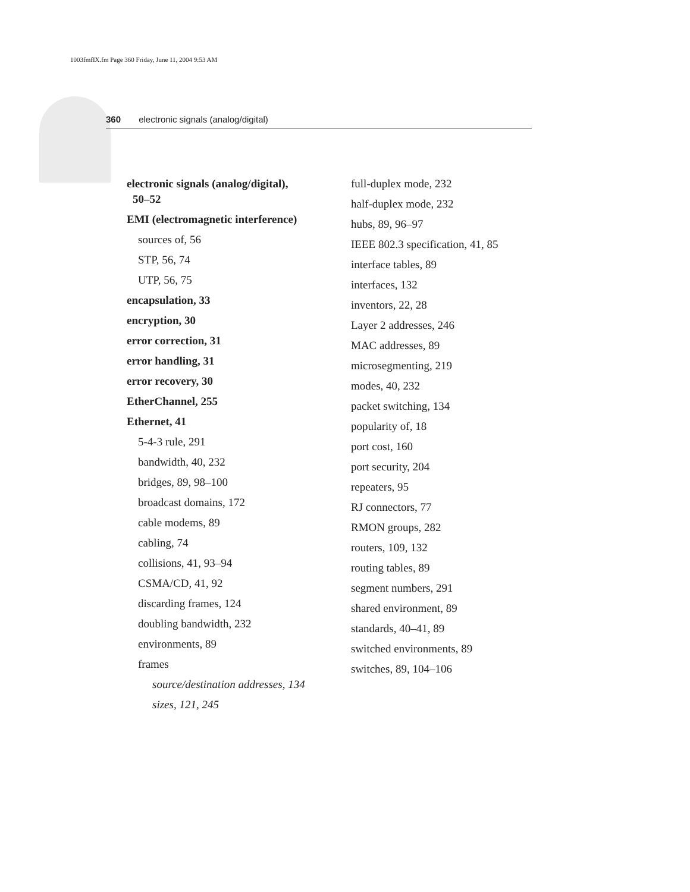1003fmfIX.fm Page 360 Friday, June 11, 2004 9:53 AM
360 electronic signals (analog/digital)
electronic signals (analog/digital),
50–52
EMI (electromagnetic interference)
sources of, 56
STP, 56, 74
UTP, 56, 75
encapsulation, 33
encryption, 30
error correction, 31
error handling, 31
error recovery, 30
EtherChannel, 255
Ethernet, 41
5-4-3 rule, 291
bandwidth, 40, 232
bridges, 89, 98–100
broadcast domains, 172
cable modems, 89
cabling, 74
collisions, 41, 93–94
CSMA/CD, 41, 92
discarding frames, 124
doubling bandwidth, 232
environments, 89
frames
source/destination addresses, 134
sizes, 121, 245
full-duplex mode, 232
half-duplex mode, 232
hubs, 89, 96–97
IEEE 802.3 specification, 41, 85
interface tables, 89
interfaces, 132
inventors, 22, 28
Layer 2 addresses, 246
MAC addresses, 89
microsegmenting, 219
modes, 40, 232
packet switching, 134
popularity of, 18
port cost, 160
port security, 204
repeaters, 95
RJ connectors, 77
RMON groups, 282
routers, 109, 132
routing tables, 89
segment numbers, 291
shared environment, 89
standards, 40–41, 89
switched environments, 89
switches, 89, 104–106